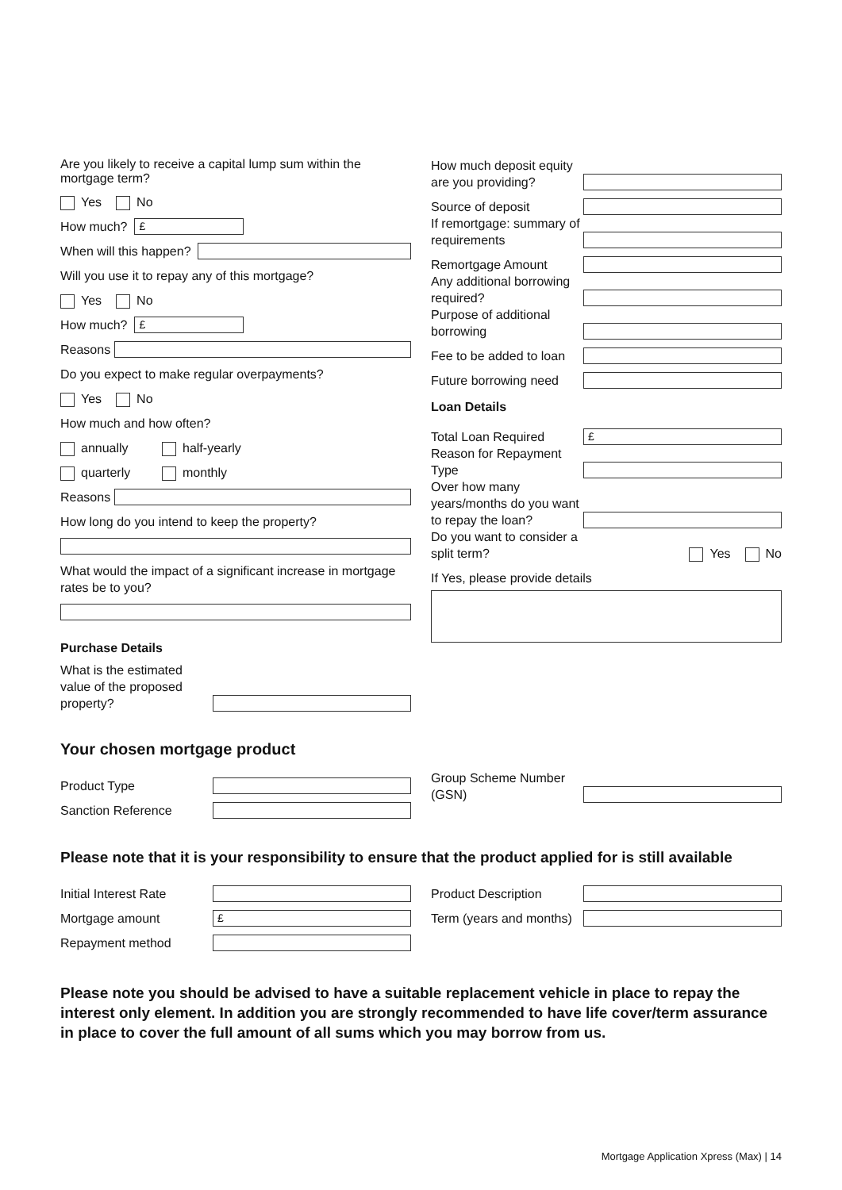Are you likely to receive a capital lump sum within the mortgage term?
Yes No
How much?
£
When will this happen?
Will you use it to repay any of this mortgage?
Yes No
How much?
£
Reasons
Do you expect to make regular overpayments?
Yes No
How much and how often?
annually half-yearly
quarterly monthly
Reasons
How long do you intend to keep the property?
What would the impact of a significant increase in mortgage rates be to you?
Purchase Details
What is the estimated value of the proposed property?
How much deposit equity are you providing?
Source of deposit
If remortgage: summary of requirements
Remortgage Amount
Any additional borrowing required?
Purpose of additional borrowing
Fee to be added to loan
Future borrowing need
Loan Details
Total Loan Required
£
Reason for Repayment Type
Over how many years/months do you want to repay the loan?
Do you want to consider a split term?
Yes No
If Yes, please provide details
Your chosen mortgage product
Product Type
Sanction Reference
Group Scheme Number (GSN)
Please note that it is your responsibility to ensure that the product applied for is still available
Initial Interest Rate
Mortgage amount
£
Repayment method
Product Description
Term (years and months)
Please note you should be advised to have a suitable replacement vehicle in place to repay the interest only element. In addition you are strongly recommended to have life cover/term assurance in place to cover the full amount of all sums which you may borrow from us.
Mortgage Application Xpress (Max) | 14